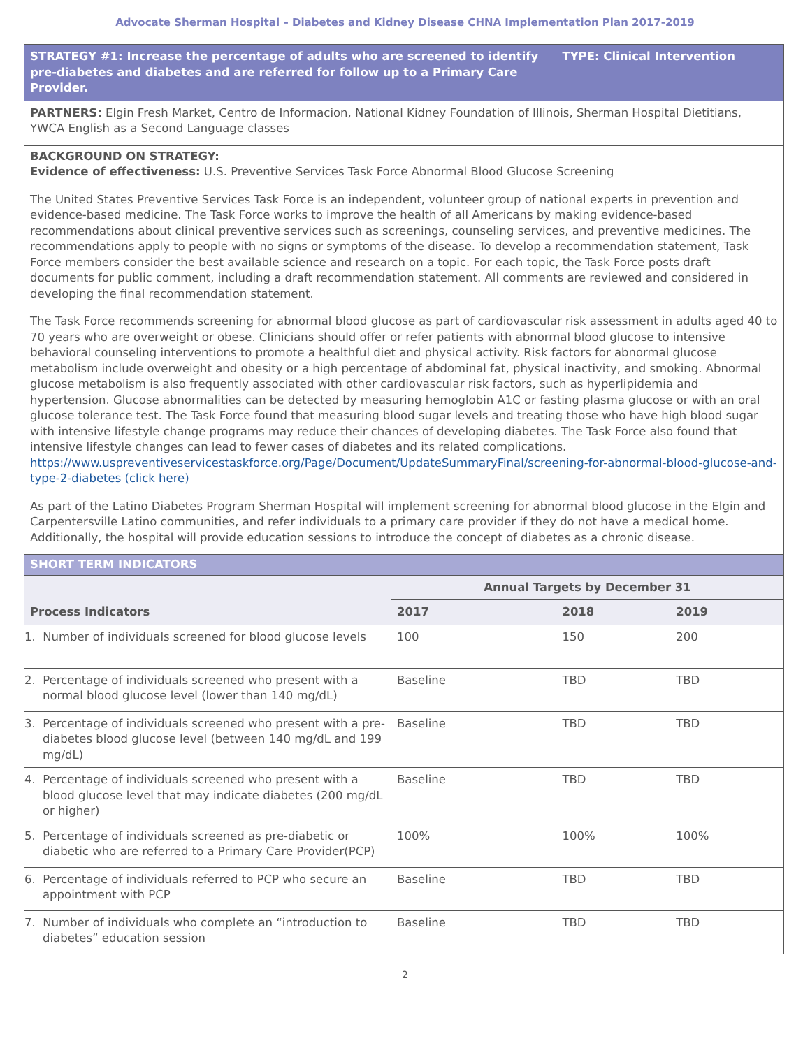Advocate Sherman Hospital – Diabetes and Kidney Disease CHNA Implementation Plan 2017-2019
| STRATEGY #1: Increase the percentage of adults who are screened to identify pre-diabetes and diabetes and are referred for follow up to a Primary Care Provider. | | TYPE: Clinical Intervention | |
| PARTNERS: Elgin Fresh Market, Centro de Informacion, National Kidney Foundation of Illinois, Sherman Hospital Dietitians, YWCA English as a Second Language classes | | | |
| BACKGROUND ON STRATEGY: Evidence of effectiveness: U.S. Preventive Services Task Force Abnormal Blood Glucose Screening The United States Preventive Services Task Force is an independent, volunteer group of national experts in prevention and evidence-based medicine. The Task Force works to improve the health of all Americans by making evidence-based recommendations about clinical preventive services such as screenings, counseling services, and preventive medicines. The recommendations apply to people with no signs or symptoms of the disease. To develop a recommendation statement, Task Force members consider the best available science and research on a topic. For each topic, the Task Force posts draft documents for public comment, including a draft recommendation statement. All comments are reviewed and considered in developing the final recommendation statement. The Task Force recommends screening for abnormal blood glucose as part of cardiovascular risk assessment in adults aged 40 to 70 years who are overweight or obese. Clinicians should offer or refer patients with abnormal blood glucose to intensive behavioral counseling interventions to promote a healthful diet and physical activity. Risk factors for abnormal glucose metabolism include overweight and obesity or a high percentage of abdominal fat, physical inactivity, and smoking. Abnormal glucose metabolism is also frequently associated with other cardiovascular risk factors, such as hyperlipidemia and hypertension. Glucose abnormalities can be detected by measuring hemoglobin A1C or fasting plasma glucose or with an oral glucose tolerance test. The Task Force found that measuring blood sugar levels and treating those who have high blood sugar with intensive lifestyle change programs may reduce their chances of developing diabetes. The Task Force also found that intensive lifestyle changes can lead to fewer cases of diabetes and its related complications. https://www.uspreventiveservicestaskforce.org/Page/Document/UpdateSummaryFinal/screening-for-abnormal-blood-glucose-and-type-2-diabetes (click here) As part of the Latino Diabetes Program Sherman Hospital will implement screening for abnormal blood glucose in the Elgin and Carpentersville Latino communities, and refer individuals to a primary care provider if they do not have a medical home. Additionally, the hospital will provide education sessions to introduce the concept of diabetes as a chronic disease. | | | |
| SHORT TERM INDICATORS | | | |
| Process Indicators | Annual Targets by December 31 | | |
| | 2017 | 2018 | 2019 |
| 1. Number of individuals screened for blood glucose levels | 100 | 150 | 200 |
| 2. Percentage of individuals screened who present with a normal blood glucose level (lower than 140 mg/dL) | Baseline | TBD | TBD |
| 3. Percentage of individuals screened who present with a pre-diabetes blood glucose level (between 140 mg/dL and 199 mg/dL) | Baseline | TBD | TBD |
| 4. Percentage of individuals screened who present with a blood glucose level that may indicate diabetes (200 mg/dL or higher) | Baseline | TBD | TBD |
| 5. Percentage of individuals screened as pre-diabetic or diabetic who are referred to a Primary Care Provider(PCP) | 100% | 100% | 100% |
| 6. Percentage of individuals referred to PCP who secure an appointment with PCP | Baseline | TBD | TBD |
| 7. Number of individuals who complete an “introduction to diabetes” education session | Baseline | TBD | TBD |
2